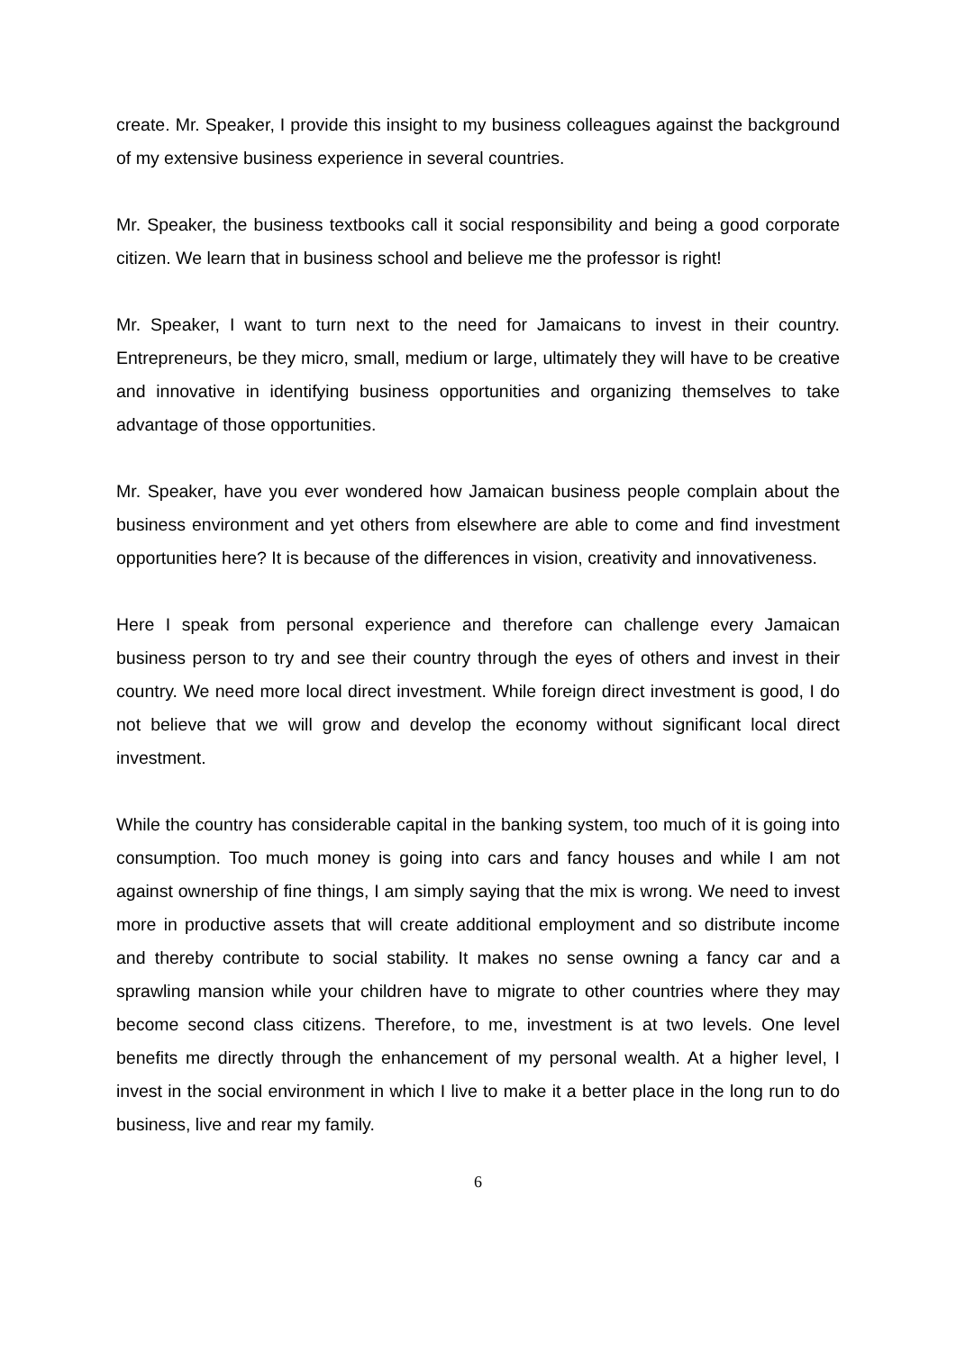create. Mr. Speaker, I provide this insight to my business colleagues against the background of my extensive business experience in several countries.
Mr. Speaker, the business textbooks call it social responsibility and being a good corporate citizen. We learn that in business school and believe me the professor is right!
Mr. Speaker, I want to turn next to the need for Jamaicans to invest in their country. Entrepreneurs, be they micro, small, medium or large, ultimately they will have to be creative and innovative in identifying business opportunities and organizing themselves to take advantage of those opportunities.
Mr. Speaker, have you ever wondered how Jamaican business people complain about the business environment and yet others from elsewhere are able to come and find investment opportunities here? It is because of the differences in vision, creativity and innovativeness.
Here I speak from personal experience and therefore can challenge every Jamaican business person to try and see their country through the eyes of others and invest in their country. We need more local direct investment. While foreign direct investment is good, I do not believe that we will grow and develop the economy without significant local direct investment.
While the country has considerable capital in the banking system, too much of it is going into consumption. Too much money is going into cars and fancy houses and while I am not against ownership of fine things, I am simply saying that the mix is wrong. We need to invest more in productive assets that will create additional employment and so distribute income and thereby contribute to social stability. It makes no sense owning a fancy car and a sprawling mansion while your children have to migrate to other countries where they may become second class citizens. Therefore, to me, investment is at two levels. One level benefits me directly through the enhancement of my personal wealth. At a higher level, I invest in the social environment in which I live to make it a better place in the long run to do business, live and rear my family.
6